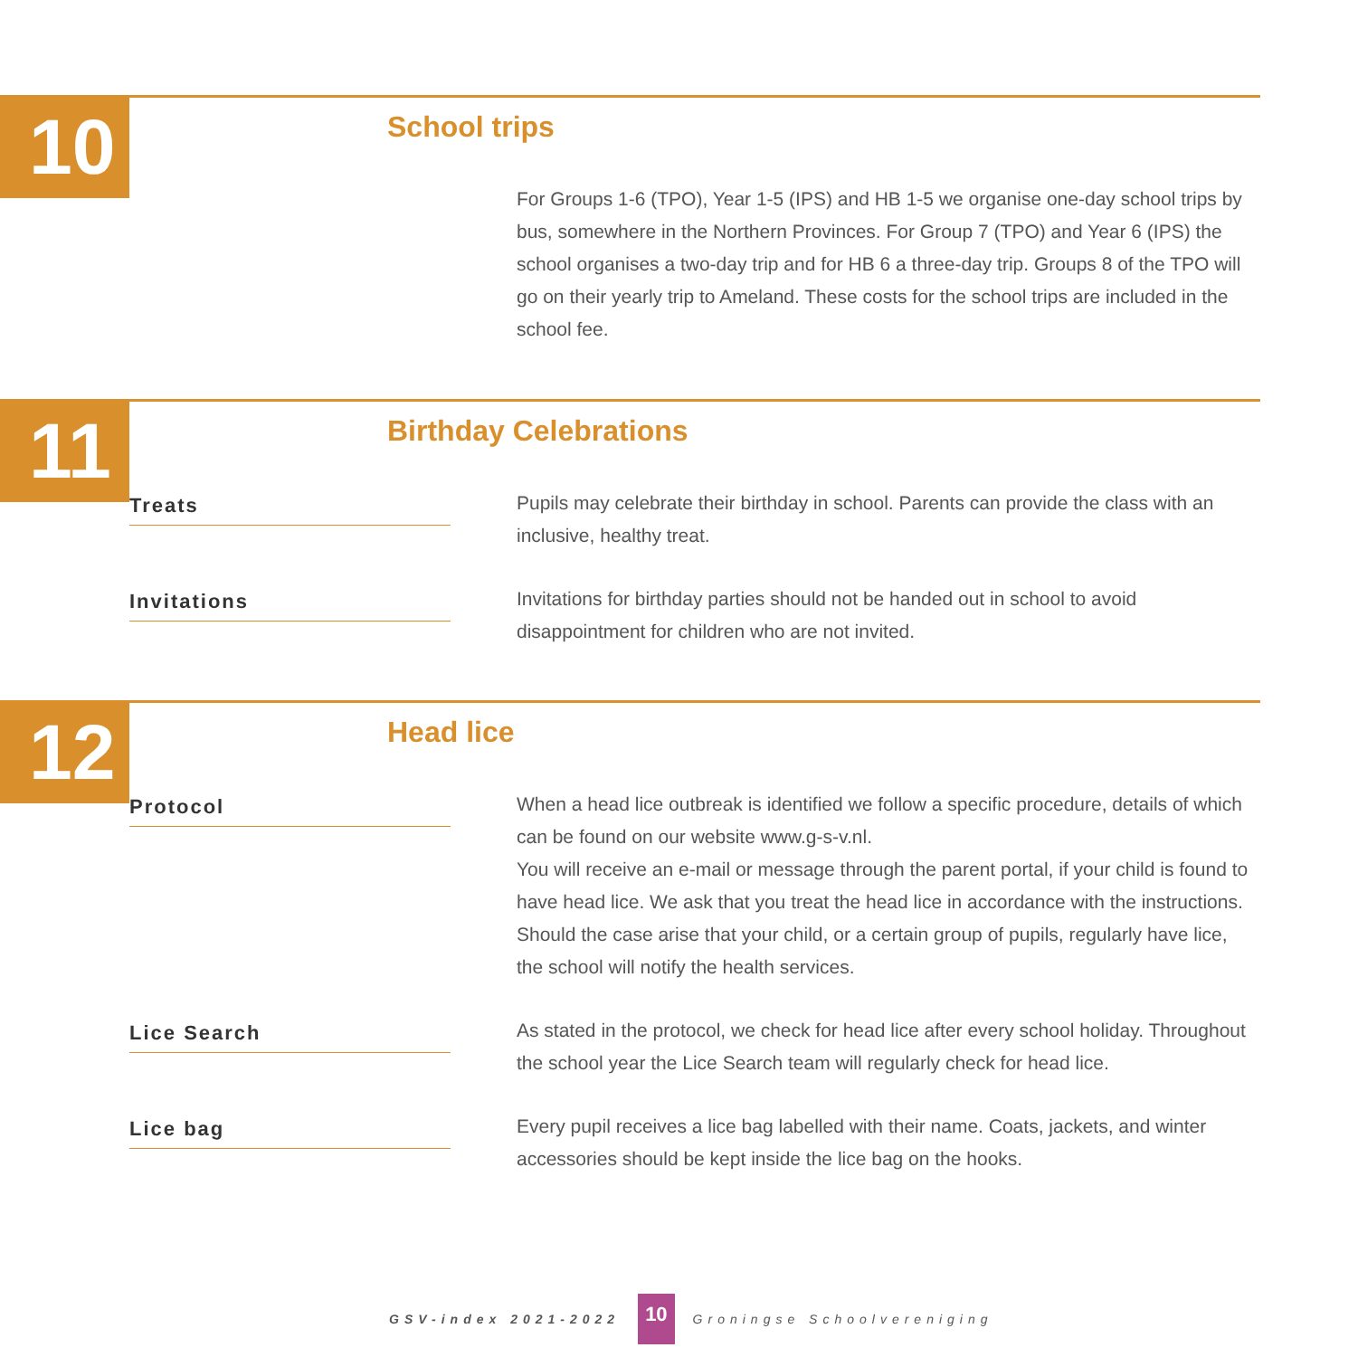10
School trips
For Groups 1-6 (TPO), Year 1-5 (IPS) and HB 1-5 we organise one-day school trips by bus, somewhere in the Northern Provinces. For Group 7 (TPO) and Year 6 (IPS) the school organises a two-day trip and for HB 6 a three-day trip. Groups 8 of the TPO will go on their yearly trip to Ameland. These costs for the school trips are included in the school fee.
11
Birthday Celebrations
Treats
Pupils may celebrate their birthday in school. Parents can provide the class with an inclusive, healthy treat.
Invitations
Invitations for birthday parties should not be handed out in school to avoid disappointment for children who are not invited.
12
Head lice
Protocol
When a head lice outbreak is identified we follow a specific procedure, details of which can be found on our website www.g-s-v.nl.
You will receive an e-mail or message through the parent portal, if your child is found to have head lice. We ask that you treat the head lice in accordance with the instructions. Should the case arise that your child, or a certain group of pupils, regularly have lice, the school will notify the health services.
Lice Search
As stated in the protocol, we check for head lice after every school holiday. Throughout the school year the Lice Search team will regularly check for head lice.
Lice bag
Every pupil receives a lice bag labelled with their name. Coats, jackets, and winter accessories should be kept inside the lice bag on the hooks.
GSV-index 2021-2022 10 Groningse Schoolvereniging